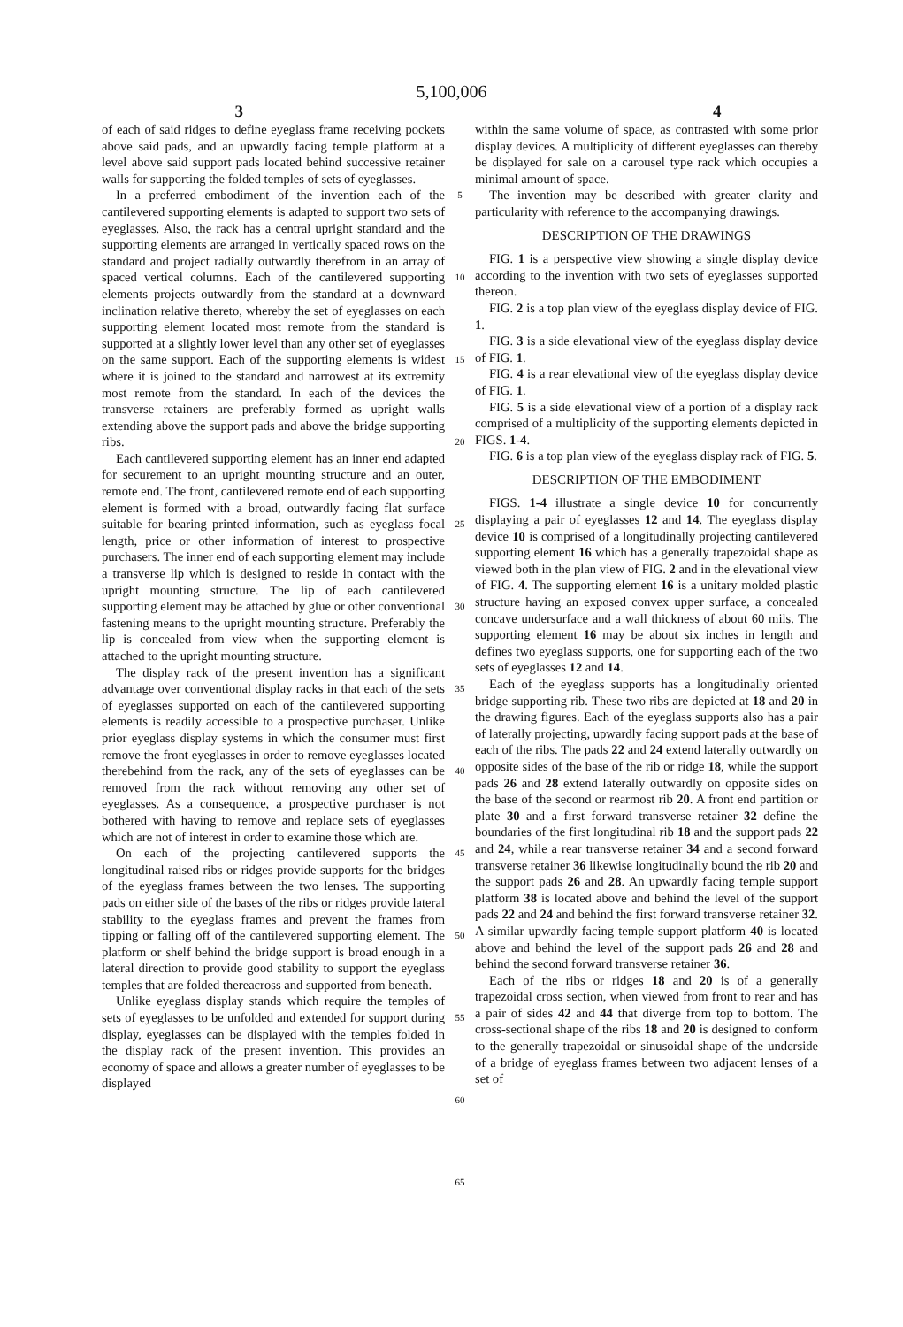5,100,006
3 4
of each of said ridges to define eyeglass frame receiving pockets above said pads, and an upwardly facing temple platform at a level above said support pads located behind successive retainer walls for supporting the folded temples of sets of eyeglasses.
In a preferred embodiment of the invention each of the cantilevered supporting elements is adapted to support two sets of eyeglasses. Also, the rack has a central upright standard and the supporting elements are arranged in vertically spaced rows on the standard and project radially outwardly therefrom in an array of spaced vertical columns. Each of the cantilevered supporting elements projects outwardly from the standard at a downward inclination relative thereto, whereby the set of eyeglasses on each supporting element located most remote from the standard is supported at a slightly lower level than any other set of eyeglasses on the same support. Each of the supporting elements is widest where it is joined to the standard and narrowest at its extremity most remote from the standard. In each of the devices the transverse retainers are preferably formed as upright walls extending above the support pads and above the bridge supporting ribs.
Each cantilevered supporting element has an inner end adapted for securement to an upright mounting structure and an outer, remote end. The front, cantilevered remote end of each supporting element is formed with a broad, outwardly facing flat surface suitable for bearing printed information, such as eyeglass focal length, price or other information of interest to prospective purchasers. The inner end of each supporting element may include a transverse lip which is designed to reside in contact with the upright mounting structure. The lip of each cantilevered supporting element may be attached by glue or other conventional fastening means to the upright mounting structure. Preferably the lip is concealed from view when the supporting element is attached to the upright mounting structure.
The display rack of the present invention has a significant advantage over conventional display racks in that each of the sets of eyeglasses supported on each of the cantilevered supporting elements is readily accessible to a prospective purchaser. Unlike prior eyeglass display systems in which the consumer must first remove the front eyeglasses in order to remove eyeglasses located therebehind from the rack, any of the sets of eyeglasses can be removed from the rack without removing any other set of eyeglasses. As a consequence, a prospective purchaser is not bothered with having to remove and replace sets of eyeglasses which are not of interest in order to examine those which are.
On each of the projecting cantilevered supports the longitudinal raised ribs or ridges provide supports for the bridges of the eyeglass frames between the two lenses. The supporting pads on either side of the bases of the ribs or ridges provide lateral stability to the eyeglass frames and prevent the frames from tipping or falling off of the cantilevered supporting element. The platform or shelf behind the bridge support is broad enough in a lateral direction to provide good stability to support the eyeglass temples that are folded thereacross and supported from beneath.
Unlike eyeglass display stands which require the temples of sets of eyeglasses to be unfolded and extended for support during display, eyeglasses can be displayed with the temples folded in the display rack of the present invention. This provides an economy of space and allows a greater number of eyeglasses to be displayed
5
10
15
20
25
30
35
40
45
50
55
60
65
within the same volume of space, as contrasted with some prior display devices. A multiplicity of different eyeglasses can thereby be displayed for sale on a carousel type rack which occupies a minimal amount of space.
The invention may be described with greater clarity and particularity with reference to the accompanying drawings.
DESCRIPTION OF THE DRAWINGS
FIG. 1 is a perspective view showing a single display device according to the invention with two sets of eyeglasses supported thereon.
FIG. 2 is a top plan view of the eyeglass display device of FIG. 1.
FIG. 3 is a side elevational view of the eyeglass display device of FIG. 1.
FIG. 4 is a rear elevational view of the eyeglass display device of FIG. 1.
FIG. 5 is a side elevational view of a portion of a display rack comprised of a multiplicity of the supporting elements depicted in FIGS. 1-4.
FIG. 6 is a top plan view of the eyeglass display rack of FIG. 5.
DESCRIPTION OF THE EMBODIMENT
FIGS. 1-4 illustrate a single device 10 for concurrently displaying a pair of eyeglasses 12 and 14. The eyeglass display device 10 is comprised of a longitudinally projecting cantilevered supporting element 16 which has a generally trapezoidal shape as viewed both in the plan view of FIG. 2 and in the elevational view of FIG. 4. The supporting element 16 is a unitary molded plastic structure having an exposed convex upper surface, a concealed concave undersurface and a wall thickness of about 60 mils. The supporting element 16 may be about six inches in length and defines two eyeglass supports, one for supporting each of the two sets of eyeglasses 12 and 14.
Each of the eyeglass supports has a longitudinally oriented bridge supporting rib. These two ribs are depicted at 18 and 20 in the drawing figures. Each of the eyeglass supports also has a pair of laterally projecting, upwardly facing support pads at the base of each of the ribs. The pads 22 and 24 extend laterally outwardly on opposite sides of the base of the rib or ridge 18, while the support pads 26 and 28 extend laterally outwardly on opposite sides on the base of the second or rearmost rib 20. A front end partition or plate 30 and a first forward transverse retainer 32 define the boundaries of the first longitudinal rib 18 and the support pads 22 and 24, while a rear transverse retainer 34 and a second forward transverse retainer 36 likewise longitudinally bound the rib 20 and the support pads 26 and 28. An upwardly facing temple support platform 38 is located above and behind the level of the support pads 22 and 24 and behind the first forward transverse retainer 32. A similar upwardly facing temple support platform 40 is located above and behind the level of the support pads 26 and 28 and behind the second forward transverse retainer 36.
Each of the ribs or ridges 18 and 20 is of a generally trapezoidal cross section, when viewed from front to rear and has a pair of sides 42 and 44 that diverge from top to bottom. The cross-sectional shape of the ribs 18 and 20 is designed to conform to the generally trapezoidal or sinusoidal shape of the underside of a bridge of eyeglass frames between two adjacent lenses of a set of